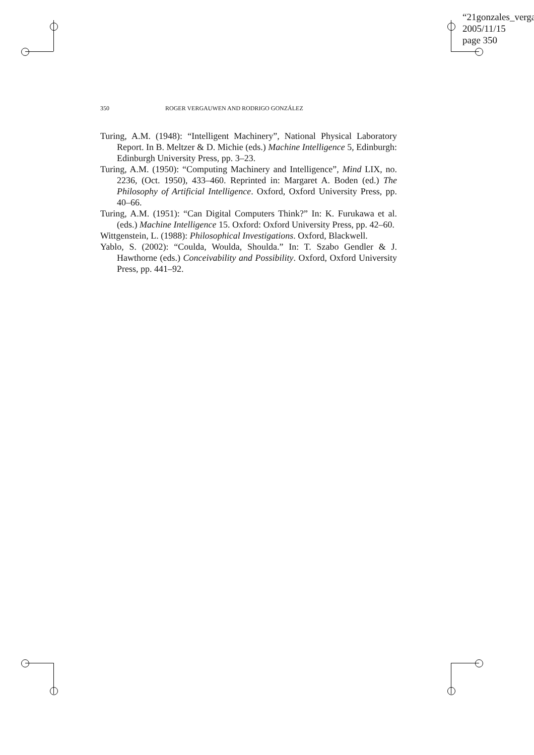“21gonzales_verga
2005/11/15
page 350
350 ROGER VERGAUWEN AND RODRIGO GONZÁLEZ
Turing, A.M. (1948): “Intelligent Machinery”, National Physical Laboratory Report. In B. Meltzer & D. Michie (eds.) Machine Intelligence 5, Edinburgh: Edinburgh University Press, pp. 3–23.
Turing, A.M. (1950): “Computing Machinery and Intelligence”, Mind LIX, no. 2236, (Oct. 1950), 433–460. Reprinted in: Margaret A. Boden (ed.) The Philosophy of Artificial Intelligence. Oxford, Oxford University Press, pp. 40–66.
Turing, A.M. (1951): “Can Digital Computers Think?” In: K. Furukawa et al. (eds.) Machine Intelligence 15. Oxford: Oxford University Press, pp. 42–60.
Wittgenstein, L. (1988): Philosophical Investigations. Oxford, Blackwell.
Yablo, S. (2002): “Coulda, Woulda, Shoulda.” In: T. Szabo Gendler & J. Hawthorne (eds.) Conceivability and Possibility. Oxford, Oxford University Press, pp. 441–92.